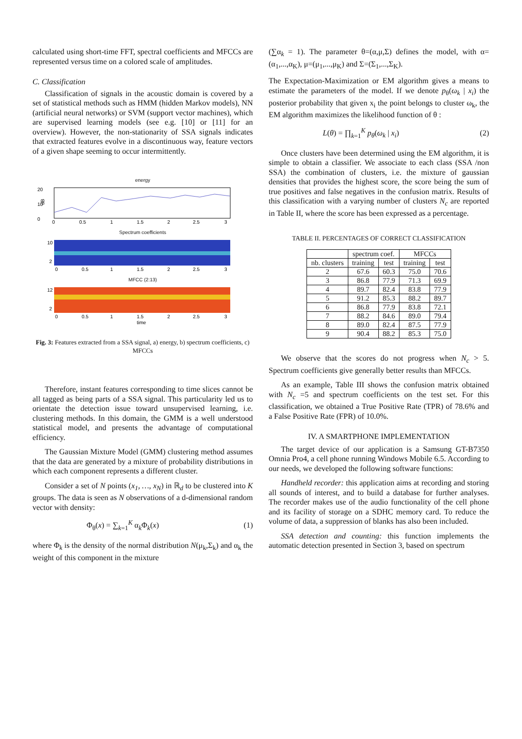calculated using short-time FFT, spectral coefficients and MFCCs are represented versus time on a colored scale of amplitudes.
C. Classification
Classification of signals in the acoustic domain is covered by a set of statistical methods such as HMM (hidden Markov models), NN (artificial neural networks) or SVM (support vector machines), which are supervised learning models (see e.g. [10] or [11] for an overview). However, the non-stationarity of SSA signals indicates that extracted features evolve in a discontinuous way, feature vectors of a given shape seeming to occur intermittently.
energy
20
10
0
dB
0
0.5
1
1.5
2
2.5
3
Spectrum coefficients
10
2
0
0.5
1
1.5
2
2.5
3
MFCC (2:13)
12
2
0
0.5
1
1.5
2
2.5
3
time
Fig. 3: Features extracted from a SSA signal, a) energy, b) spectrum coefficients, c) MFCCs
Therefore, instant features corresponding to time slices cannot be all tagged as being parts of a SSA signal. This particularity led us to orientate the detection issue toward unsupervised learning, i.e. clustering methods. In this domain, the GMM is a well understood statistical model, and presents the advantage of computational efficiency.
The Gaussian Mixture Model (GMM) clustering method assumes that the data are generated by a mixture of probability distributions in which each component represents a different cluster.
Consider a set of N points (x<sub>1</sub>, …, x<sub>N</sub>) in ℝ<sub>d</sub> to be clustered into K groups. The data is seen as N observations of a d-dimensional random vector with density:
Φ<sub>θ</sub>(x) = ∑<sub>k=1</sub><sup>K</sup> α<sub>k</sub>Φ<sub>k</sub>(x) (1)
where Φ<sub>k</sub> is the density of the normal distribution N(μ<sub>k</sub>,Σ<sub>k</sub>) and α<sub>k</sub> the weight of this component in the mixture
(∑α<sub>k</sub> = 1). The parameter θ=(α,μ,Σ) defines the model, with α=(α<sub>1</sub>,...,α<sub>K</sub>), μ=(μ<sub>1</sub>,...,μ<sub>K</sub>) and Σ=(Σ<sub>1</sub>,...,Σ<sub>K</sub>).
The Expectation-Maximization or EM algorithm gives a means to estimate the parameters of the model. If we denote p<sub>θ</sub>(ω<sub>k</sub> | x<sub>i</sub>) the posterior probability that given x<sub>i</sub> the point belongs to cluster ω<sub>k</sub>, the EM algorithm maximizes the likelihood function of θ :
L(θ) = ∏<sub>k=1</sub><sup>K</sup> p<sub>θ</sub>(ω<sub>k</sub> | x<sub>i</sub>) (2)
Once clusters have been determined using the EM algorithm, it is simple to obtain a classifier. We associate to each class (SSA /non SSA) the combination of clusters, i.e. the mixture of gaussian densities that provides the highest score, the score being the sum of true positives and false negatives in the confusion matrix. Results of this classification with a varying number of clusters N<sub>c</sub> are reported in Table II, where the score has been expressed as a percentage.
TABLE II. PERCENTAGES OF CORRECT CLASSIFICATION
| | spectrum coef. | | MFCCs | |
| --- | --- | --- | --- | --- |
| nb. clusters | training | test | training | test |
| 2 | 67.6 | 60.3 | 75.0 | 70.6 |
| 3 | 86.8 | 77.9 | 71.3 | 69.9 |
| 4 | 89.7 | 82.4 | 83.8 | 77.9 |
| 5 | 91.2 | 85.3 | 88.2 | 89.7 |
| 6 | 86.8 | 77.9 | 83.8 | 72.1 |
| 7 | 88.2 | 84.6 | 89.0 | 79.4 |
| 8 | 89.0 | 82.4 | 87.5 | 77.9 |
| 9 | 90.4 | 88.2 | 85.3 | 75.0 |
We observe that the scores do not progress when N<sub>c</sub> > 5. Spectrum coefficients give generally better results than MFCCs.
As an example, Table III shows the confusion matrix obtained with N<sub>c</sub> =5 and spectrum coefficients on the test set. For this classification, we obtained a True Positive Rate (TPR) of 78.6% and a False Positive Rate (FPR) of 10.0%.
IV. A SMARTPHONE IMPLEMENTATION
The target device of our application is a Samsung GT-B7350 Omnia Pro4, a cell phone running Windows Mobile 6.5. According to our needs, we developed the following software functions:
Handheld recorder: this application aims at recording and storing all sounds of interest, and to build a database for further analyses. The recorder makes use of the audio functionality of the cell phone and its facility of storage on a SDHC memory card. To reduce the volume of data, a suppression of blanks has also been included.
SSA detection and counting: this function implements the automatic detection presented in Section 3, based on spectrum